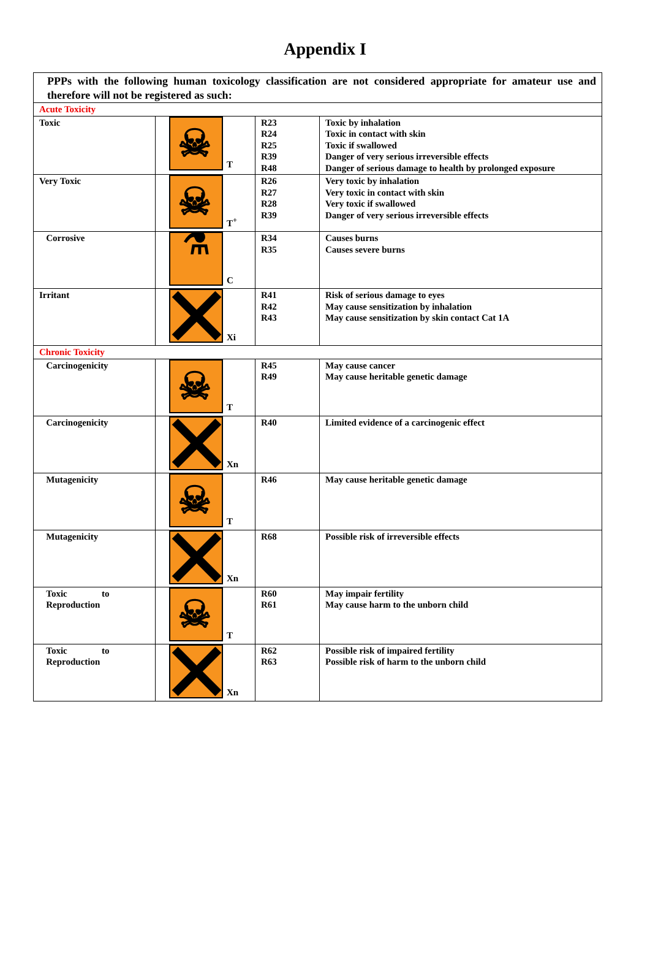Appendix I
| PPPs with the following human toxicology classification are not considered appropriate for amateur use and therefore will not be registered as such: | | | |
| Acute Toxicity | | | |
| Toxic | T | R23 R24 R25 R39 R48 | Toxic by inhalation Toxic in contact with skin Toxic if swallowed Danger of very serious irreversible effects Danger of serious damage to health by prolonged exposure |
| Very Toxic | T<sup>+</sup> | R26 R27 R28 R39 | Very toxic by inhalation Very toxic in contact with skin Very toxic if swallowed Danger of very serious irreversible effects |
| Corrosive | C | R34 R35 | Causes burns Causes severe burns |
| Irritant | Xi | R41 R42 R43 | Risk of serious damage to eyes May cause sensitization by inhalation May cause sensitization by skin contact Cat 1A |
| Chronic Toxicity | | | |
| Carcinogenicity | T | R45 R49 | May cause cancer May cause heritable genetic damage |
| Carcinogenicity | Xn | R40 | Limited evidence of a carcinogenic effect |
| Mutagenicity | T | R46 | May cause heritable genetic damage |
| Mutagenicity | Xn | R68 | Possible risk of irreversible effects |
| Toxic to Reproduction | T | R60 R61 | May impair fertility May cause harm to the unborn child |
| Toxic to Reproduction | Xn | R62 R63 | Possible risk of impaired fertility Possible risk of harm to the unborn child |